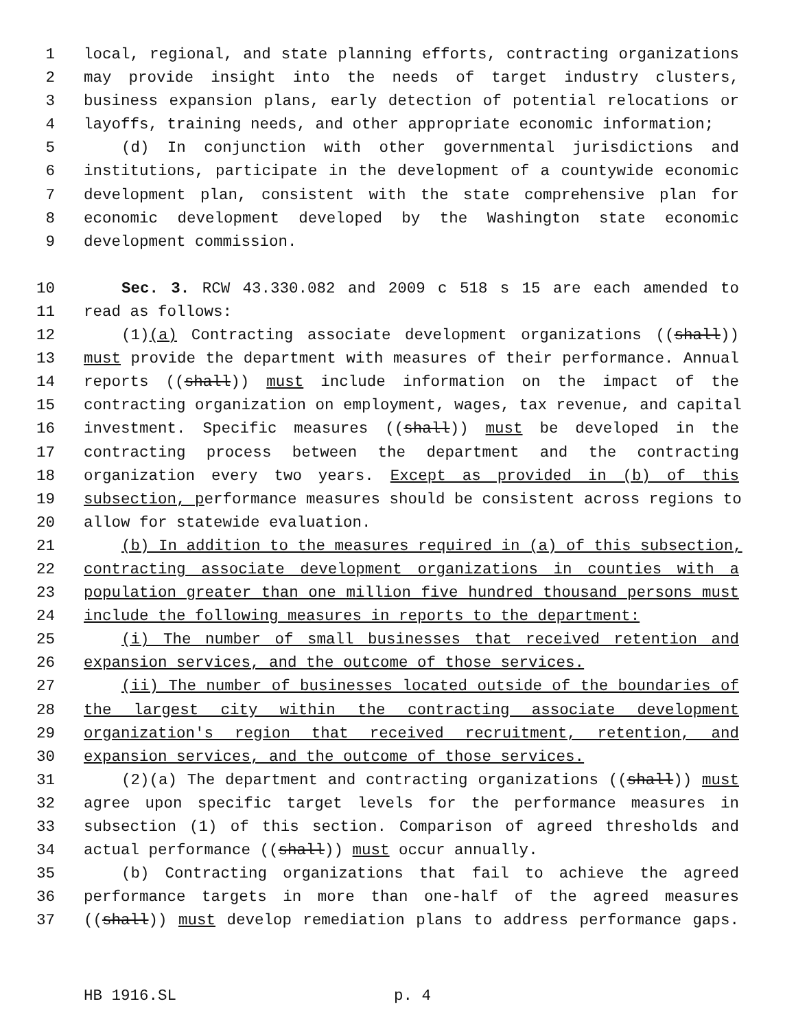1 local, regional, and state planning efforts, contracting organizations
2 may provide insight into the needs of target industry clusters,
3 business expansion plans, early detection of potential relocations or
4 layoffs, training needs, and other appropriate economic information;
5 (d) In conjunction with other governmental jurisdictions and
6 institutions, participate in the development of a countywide economic
7 development plan, consistent with the state comprehensive plan for
8 economic development developed by the Washington state economic
9 development commission.
10 Sec. 3. RCW 43.330.082 and 2009 c 518 s 15 are each amended to
11 read as follows:
12 (1)(a) Contracting associate development organizations ((shall))
13 must provide the department with measures of their performance. Annual
14 reports ((shall)) must include information on the impact of the
15 contracting organization on employment, wages, tax revenue, and capital
16 investment. Specific measures ((shall)) must be developed in the
17 contracting process between the department and the contracting
18 organization every two years. Except as provided in (b) of this
19 subsection, performance measures should be consistent across regions to
20 allow for statewide evaluation.
21 (b) In addition to the measures required in (a) of this subsection,
22 contracting associate development organizations in counties with a
23 population greater than one million five hundred thousand persons must
24 include the following measures in reports to the department:
25 (i) The number of small businesses that received retention and
26 expansion services, and the outcome of those services.
27 (ii) The number of businesses located outside of the boundaries of
28 the largest city within the contracting associate development
29 organization's region that received recruitment, retention, and
30 expansion services, and the outcome of those services.
31 (2)(a) The department and contracting organizations ((shall)) must
32 agree upon specific target levels for the performance measures in
33 subsection (1) of this section. Comparison of agreed thresholds and
34 actual performance ((shall)) must occur annually.
35 (b) Contracting organizations that fail to achieve the agreed
36 performance targets in more than one-half of the agreed measures
37 ((shall)) must develop remediation plans to address performance gaps.
HB 1916.SL p. 4